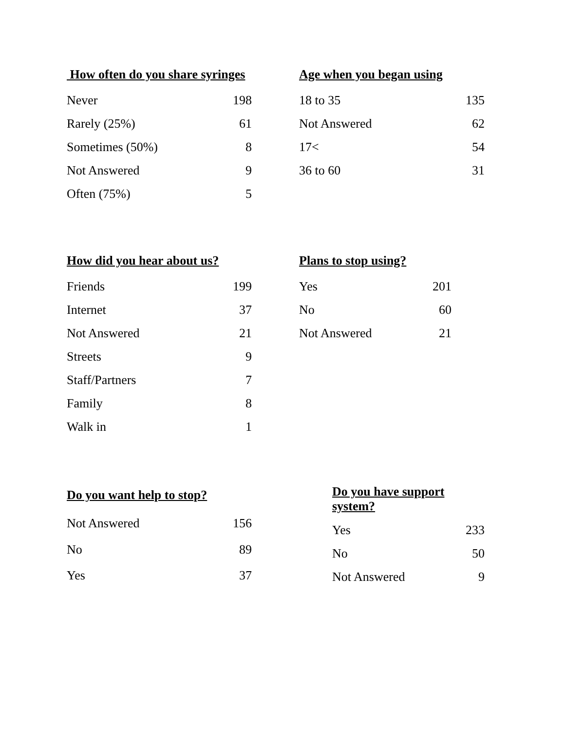| How often do you share syringes | |
| --- | --- |
| Never | 198 |
| Rarely (25%) | 61 |
| Sometimes (50%) | 8 |
| Not Answered | 9 |
| Often (75%) | 5 |
| Age when you began using | |
| --- | --- |
| 18 to 35 | 135 |
| Not Answered | 62 |
| 17< | 54 |
| 36 to 60 | 31 |
| How did you hear about us? | |
| --- | --- |
| Friends | 199 |
| Internet | 37 |
| Not Answered | 21 |
| Streets | 9 |
| Staff/Partners | 7 |
| Family | 8 |
| Walk in | 1 |
| Plans to stop using? | |
| --- | --- |
| Yes | 201 |
| No | 60 |
| Not Answered | 21 |
| Do you want help to stop? | |
| --- | --- |
| Not Answered | 156 |
| No | 89 |
| Yes | 37 |
| Do you have support system? | |
| --- | --- |
| Yes | 233 |
| No | 50 |
| Not Answered | 9 |